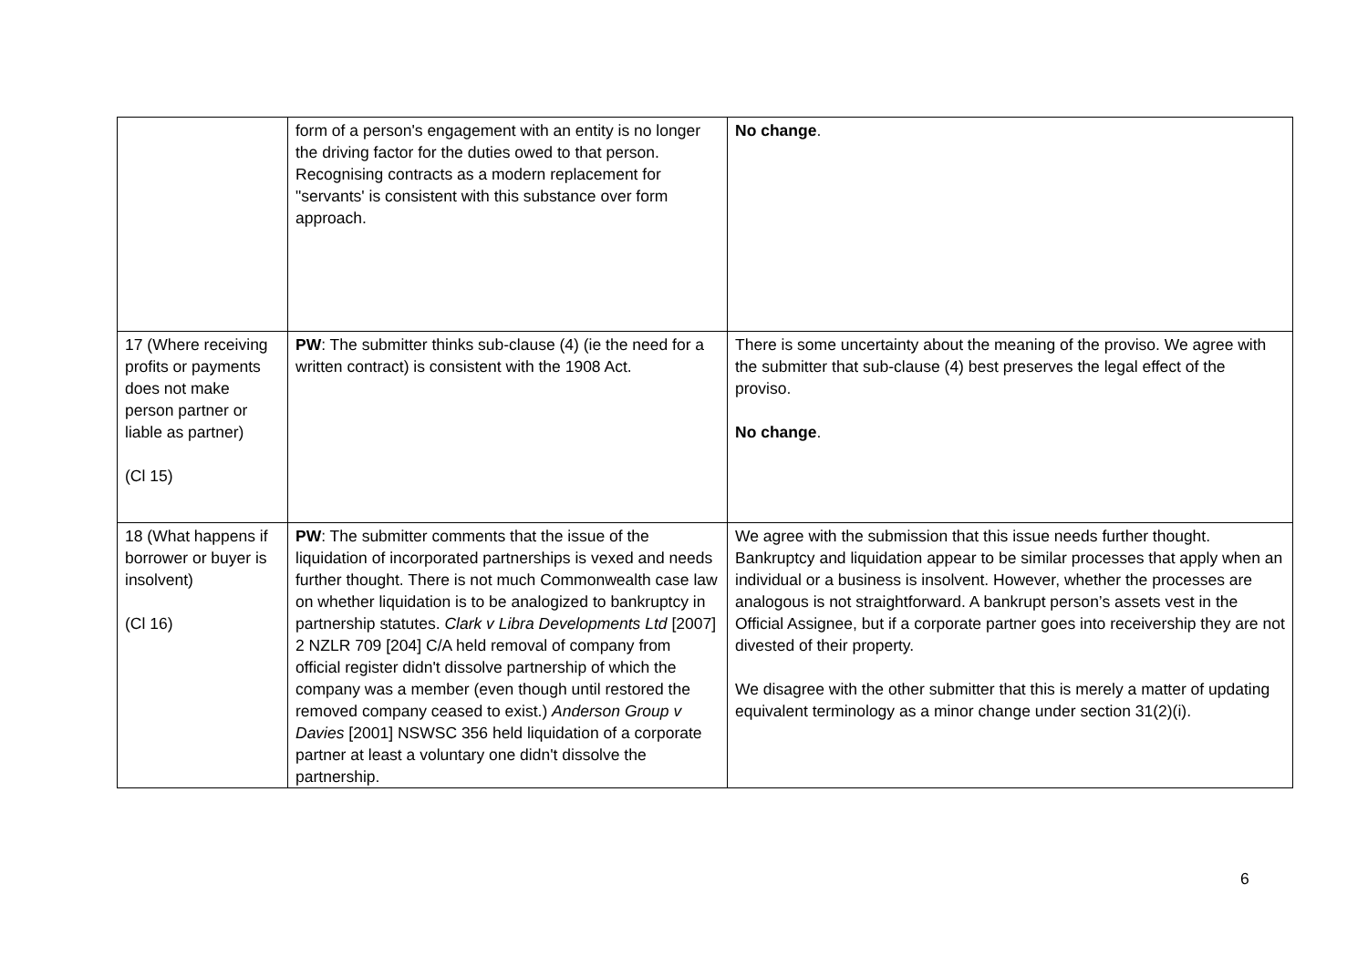| | form of a person's engagement with an entity is no longer the driving factor for the duties owed to that person. Recognising contracts as a modern replacement for "servants' is consistent with this substance over form approach. | No change . |
| 17 (Where receiving profits or payments does not make person partner or liable as partner) (Cl 15) | PW : The submitter thinks sub-clause (4) (ie the need for a written contract) is consistent with the 1908 Act. | There is some uncertainty about the meaning of the proviso. We agree with the submitter that sub-clause (4) best preserves the legal effect of the proviso. No change . |
| 18 (What happens if borrower or buyer is insolvent) (Cl 16) | PW : The submitter comments that the issue of the liquidation of incorporated partnerships is vexed and needs further thought. There is not much Commonwealth case law on whether liquidation is to be analogized to bankruptcy in partnership statutes. Clark v Libra Developments Ltd [2007] 2 NZLR 709 [204] C/A held removal of company from official register didn't dissolve partnership of which the company was a member (even though until restored the removed company ceased to exist.) Anderson Group v Davies [2001] NSWSC 356 held liquidation of a corporate partner at least a voluntary one didn't dissolve the partnership. | We agree with the submission that this issue needs further thought. Bankruptcy and liquidation appear to be similar processes that apply when an individual or a business is insolvent. However, whether the processes are analogous is not straightforward. A bankrupt person’s assets vest in the Official Assignee, but if a corporate partner goes into receivership they are not divested of their property. We disagree with the other submitter that this is merely a matter of updating equivalent terminology as a minor change under section 31(2)(i). |
6